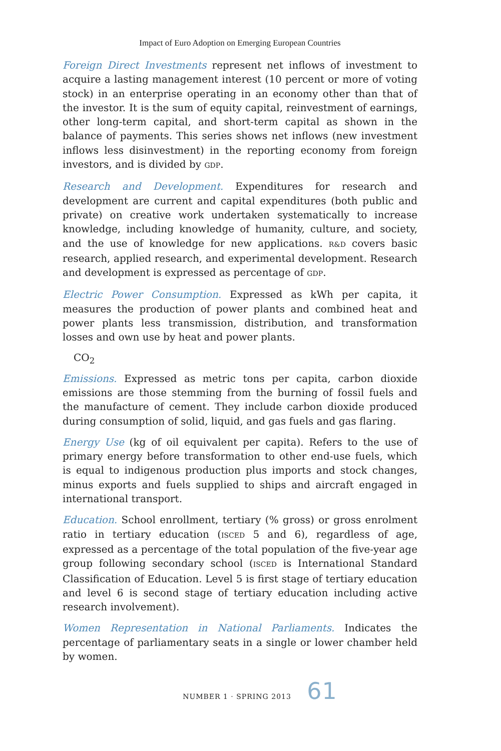Impact of Euro Adoption on Emerging European Countries
Foreign Direct Investments represent net inflows of investment to acquire a lasting management interest (10 percent or more of voting stock) in an enterprise operating in an economy other than that of the investor. It is the sum of equity capital, reinvestment of earnings, other long-term capital, and short-term capital as shown in the balance of payments. This series shows net inflows (new investment inflows less disinvestment) in the reporting economy from foreign investors, and is divided by GDP.
Research and Development. Expenditures for research and development are current and capital expenditures (both public and private) on creative work undertaken systematically to increase knowledge, including knowledge of humanity, culture, and society, and the use of knowledge for new applications. R&D covers basic research, applied research, and experimental development. Research and development is expressed as percentage of GDP.
Electric Power Consumption. Expressed as kWh per capita, it measures the production of power plants and combined heat and power plants less transmission, distribution, and transformation losses and own use by heat and power plants.
CO<sub>2</sub>
Emissions. Expressed as metric tons per capita, carbon dioxide emissions are those stemming from the burning of fossil fuels and the manufacture of cement. They include carbon dioxide produced during consumption of solid, liquid, and gas fuels and gas flaring.
Energy Use (kg of oil equivalent per capita). Refers to the use of primary energy before transformation to other end-use fuels, which is equal to indigenous production plus imports and stock changes, minus exports and fuels supplied to ships and aircraft engaged in international transport.
Education. School enrollment, tertiary (% gross) or gross enrolment ratio in tertiary education (ISCED 5 and 6), regardless of age, expressed as a percentage of the total population of the five-year age group following secondary school (ISCED is International Standard Classification of Education. Level 5 is first stage of tertiary education and level 6 is second stage of tertiary education including active research involvement).
Women Representation in National Parliaments. Indicates the percentage of parliamentary seats in a single or lower chamber held by women.
NUMBER 1 · SPRING 2013 61